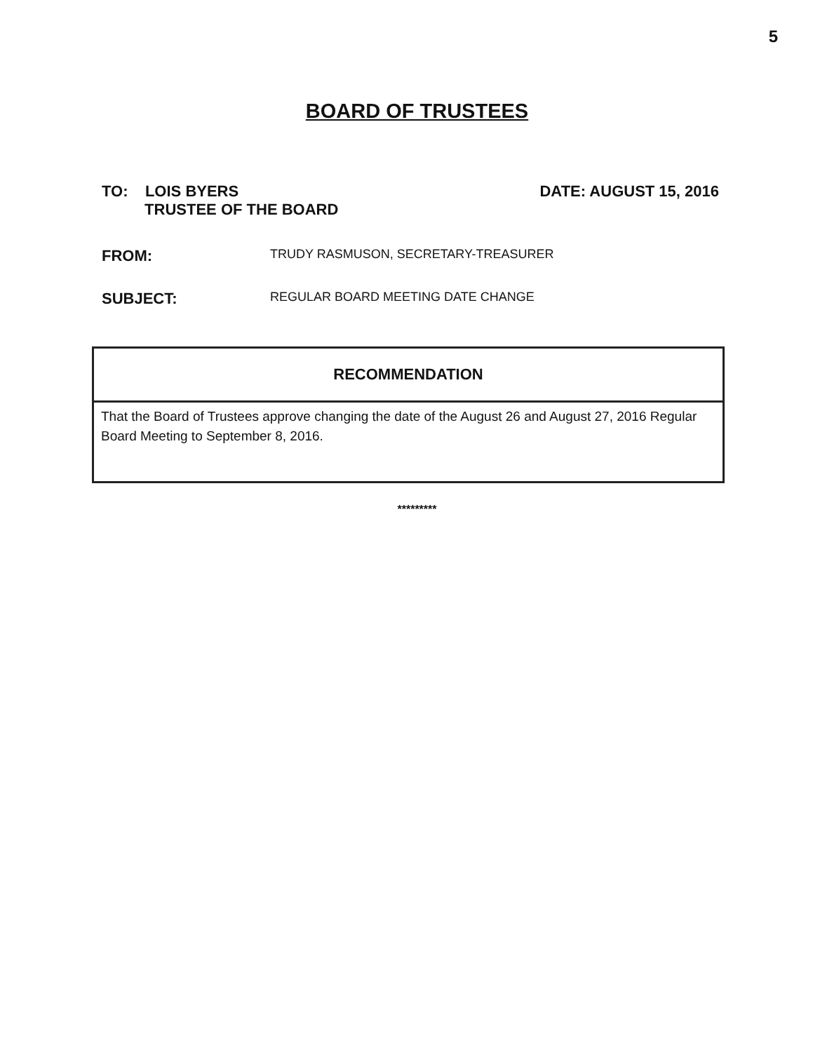5
BOARD OF TRUSTEES
TO: LOIS BYERS
TRUSTEE OF THE BOARD
DATE: AUGUST 15, 2016
FROM:
TRUDY RASMUSON, SECRETARY-TREASURER
SUBJECT:
REGULAR BOARD MEETING DATE CHANGE
| RECOMMENDATION |
| --- |
| That the Board of Trustees approve changing the date of the August 26 and August 27, 2016 Regular Board Meeting to September 8, 2016. |
*********